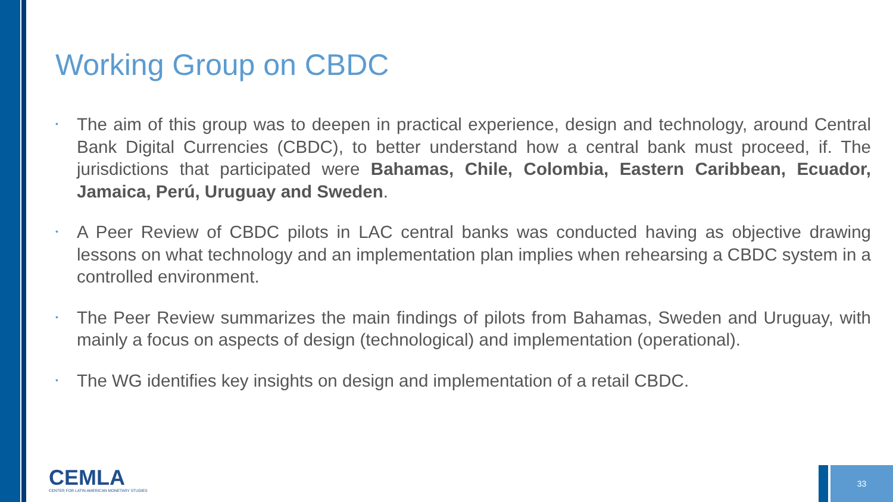Working Group on CBDC
• The aim of this group was to deepen in practical experience, design and technology, around Central Bank Digital Currencies (CBDC), to better understand how a central bank must proceed, if. The jurisdictions that participated were Bahamas, Chile, Colombia, Eastern Caribbean, Ecuador, Jamaica, Perú, Uruguay and Sweden.
• A Peer Review of CBDC pilots in LAC central banks was conducted having as objective drawing lessons on what technology and an implementation plan implies when rehearsing a CBDC system in a controlled environment.
• The Peer Review summarizes the main findings of pilots from Bahamas, Sweden and Uruguay, with mainly a focus on aspects of design (technological) and implementation (operational).
• The WG identifies key insights on design and implementation of a retail CBDC.
CEMLA
CENTER FOR LATIN AMERICAN MONETARY STUDIES
33